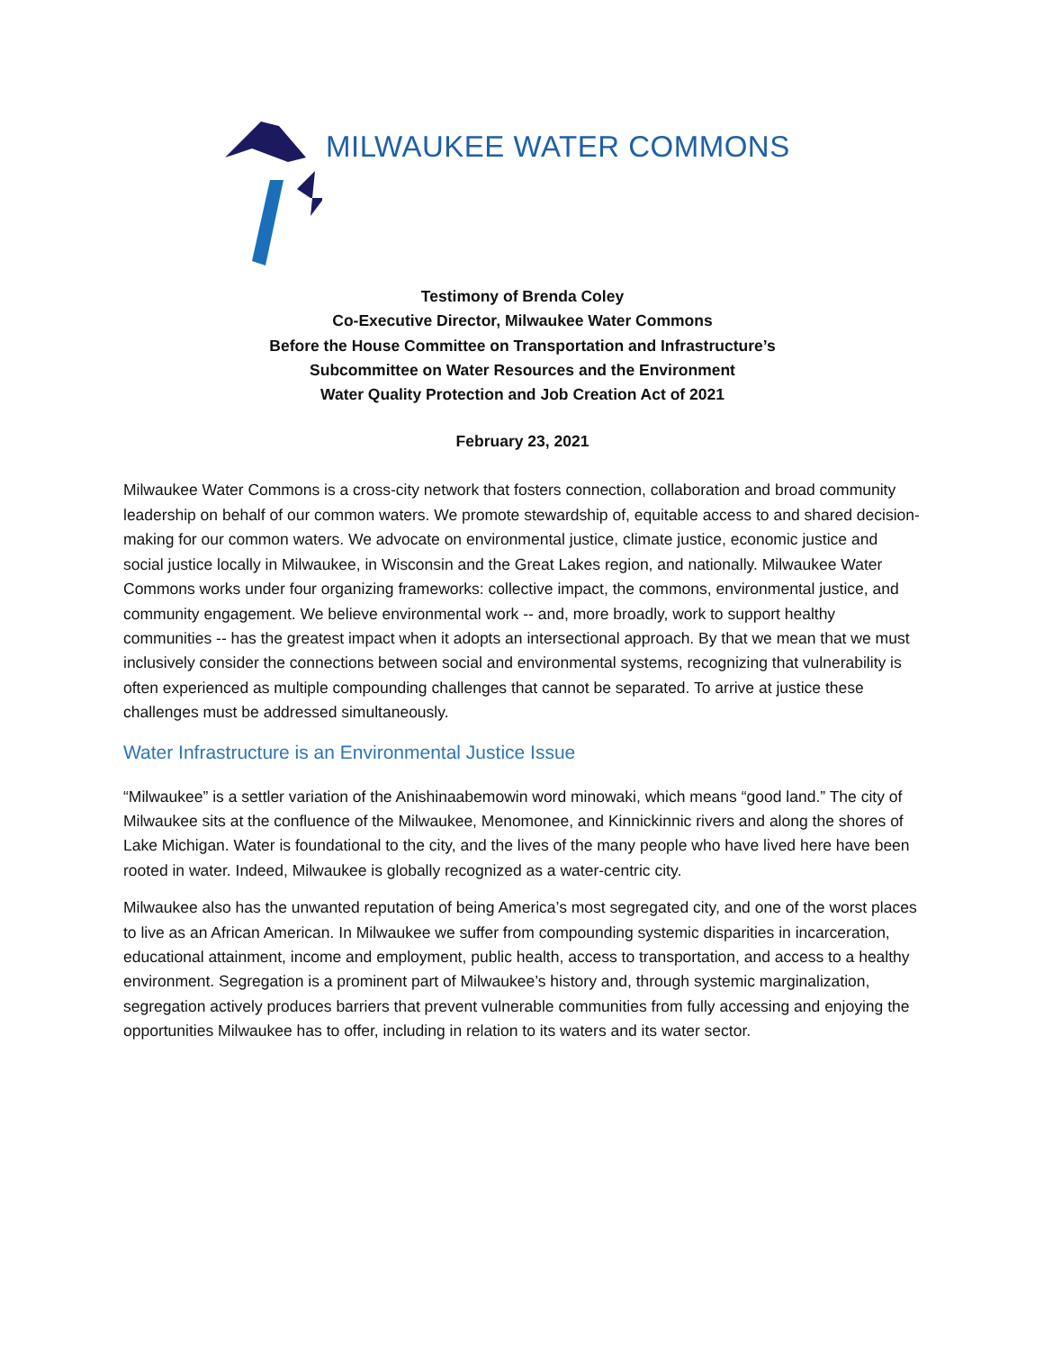MILWAUKEE WATER COMMONS
Testimony of Brenda Coley
Co-Executive Director, Milwaukee Water Commons
Before the House Committee on Transportation and Infrastructure’s
Subcommittee on Water Resources and the Environment
Water Quality Protection and Job Creation Act of 2021
February 23, 2021
Milwaukee Water Commons is a cross-city network that fosters connection, collaboration and broad community leadership on behalf of our common waters. We promote stewardship of, equitable access to and shared decision-making for our common waters. We advocate on environmental justice, climate justice, economic justice and social justice locally in Milwaukee, in Wisconsin and the Great Lakes region, and nationally. Milwaukee Water Commons works under four organizing frameworks: collective impact, the commons, environmental justice, and community engagement. We believe environmental work -- and, more broadly, work to support healthy communities -- has the greatest impact when it adopts an intersectional approach. By that we mean that we must inclusively consider the connections between social and environmental systems, recognizing that vulnerability is often experienced as multiple compounding challenges that cannot be separated. To arrive at justice these challenges must be addressed simultaneously.
Water Infrastructure is an Environmental Justice Issue
“Milwaukee” is a settler variation of the Anishinaabemowin word minowaki, which means “good land.” The city of Milwaukee sits at the confluence of the Milwaukee, Menomonee, and Kinnickinnic rivers and along the shores of Lake Michigan. Water is foundational to the city, and the lives of the many people who have lived here have been rooted in water. Indeed, Milwaukee is globally recognized as a water-centric city.
Milwaukee also has the unwanted reputation of being America’s most segregated city, and one of the worst places to live as an African American. In Milwaukee we suffer from compounding systemic disparities in incarceration, educational attainment, income and employment, public health, access to transportation, and access to a healthy environment. Segregation is a prominent part of Milwaukee’s history and, through systemic marginalization, segregation actively produces barriers that prevent vulnerable communities from fully accessing and enjoying the opportunities Milwaukee has to offer, including in relation to its waters and its water sector.